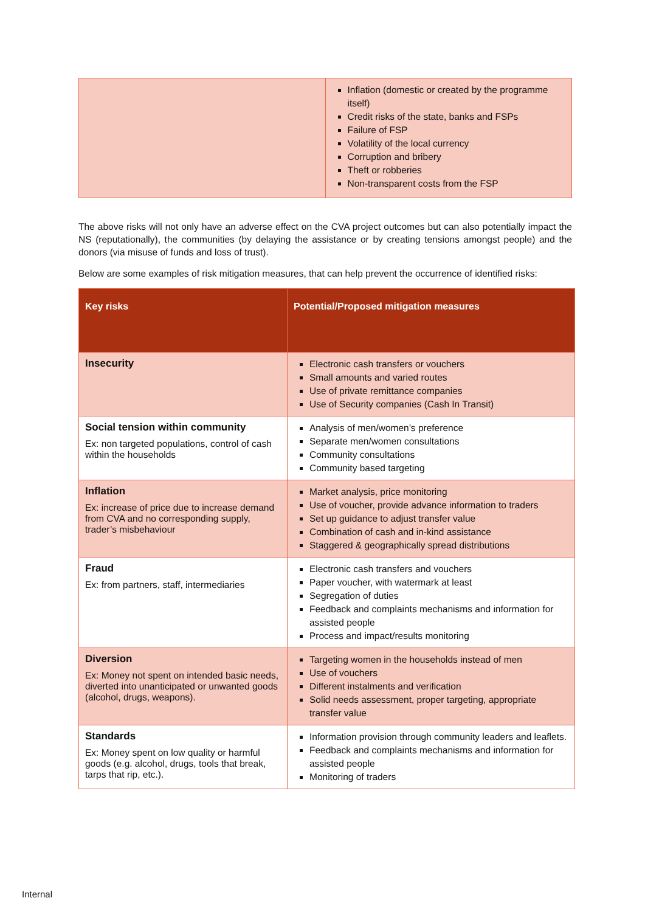| | Inflation (domestic or created by the programme itself) Credit risks of the state, banks and FSPs Failure of FSP Volatility of the local currency Corruption and bribery Theft or robberies Non-transparent costs from the FSP |
The above risks will not only have an adverse effect on the CVA project outcomes but can also potentially impact the NS (reputationally), the communities (by delaying the assistance or by creating tensions amongst people) and the donors (via misuse of funds and loss of trust).
Below are some examples of risk mitigation measures, that can help prevent the occurrence of identified risks:
| Key risks | Potential/Proposed mitigation measures |
| --- | --- |
| Insecurity | Electronic cash transfers or vouchers Small amounts and varied routes Use of private remittance companies Use of Security companies (Cash In Transit) |
| Social tension within community Ex: non targeted populations, control of cash within the households | Analysis of men/women’s preference Separate men/women consultations Community consultations Community based targeting |
| Inflation Ex: increase of price due to increase demand from CVA and no corresponding supply, trader’s misbehaviour | Market analysis, price monitoring Use of voucher, provide advance information to traders Set up guidance to adjust transfer value Combination of cash and in-kind assistance Staggered & geographically spread distributions |
| Fraud Ex: from partners, staff, intermediaries | Electronic cash transfers and vouchers Paper voucher, with watermark at least Segregation of duties Feedback and complaints mechanisms and information for assisted people Process and impact/results monitoring |
| Diversion Ex: Money not spent on intended basic needs, diverted into unanticipated or unwanted goods (alcohol, drugs, weapons). | Targeting women in the households instead of men Use of vouchers Different instalments and verification Solid needs assessment, proper targeting, appropriate transfer value |
| Standards Ex: Money spent on low quality or harmful goods (e.g. alcohol, drugs, tools that break, tarps that rip, etc.). | Information provision through community leaders and leaflets. Feedback and complaints mechanisms and information for assisted people Monitoring of traders |
Internal